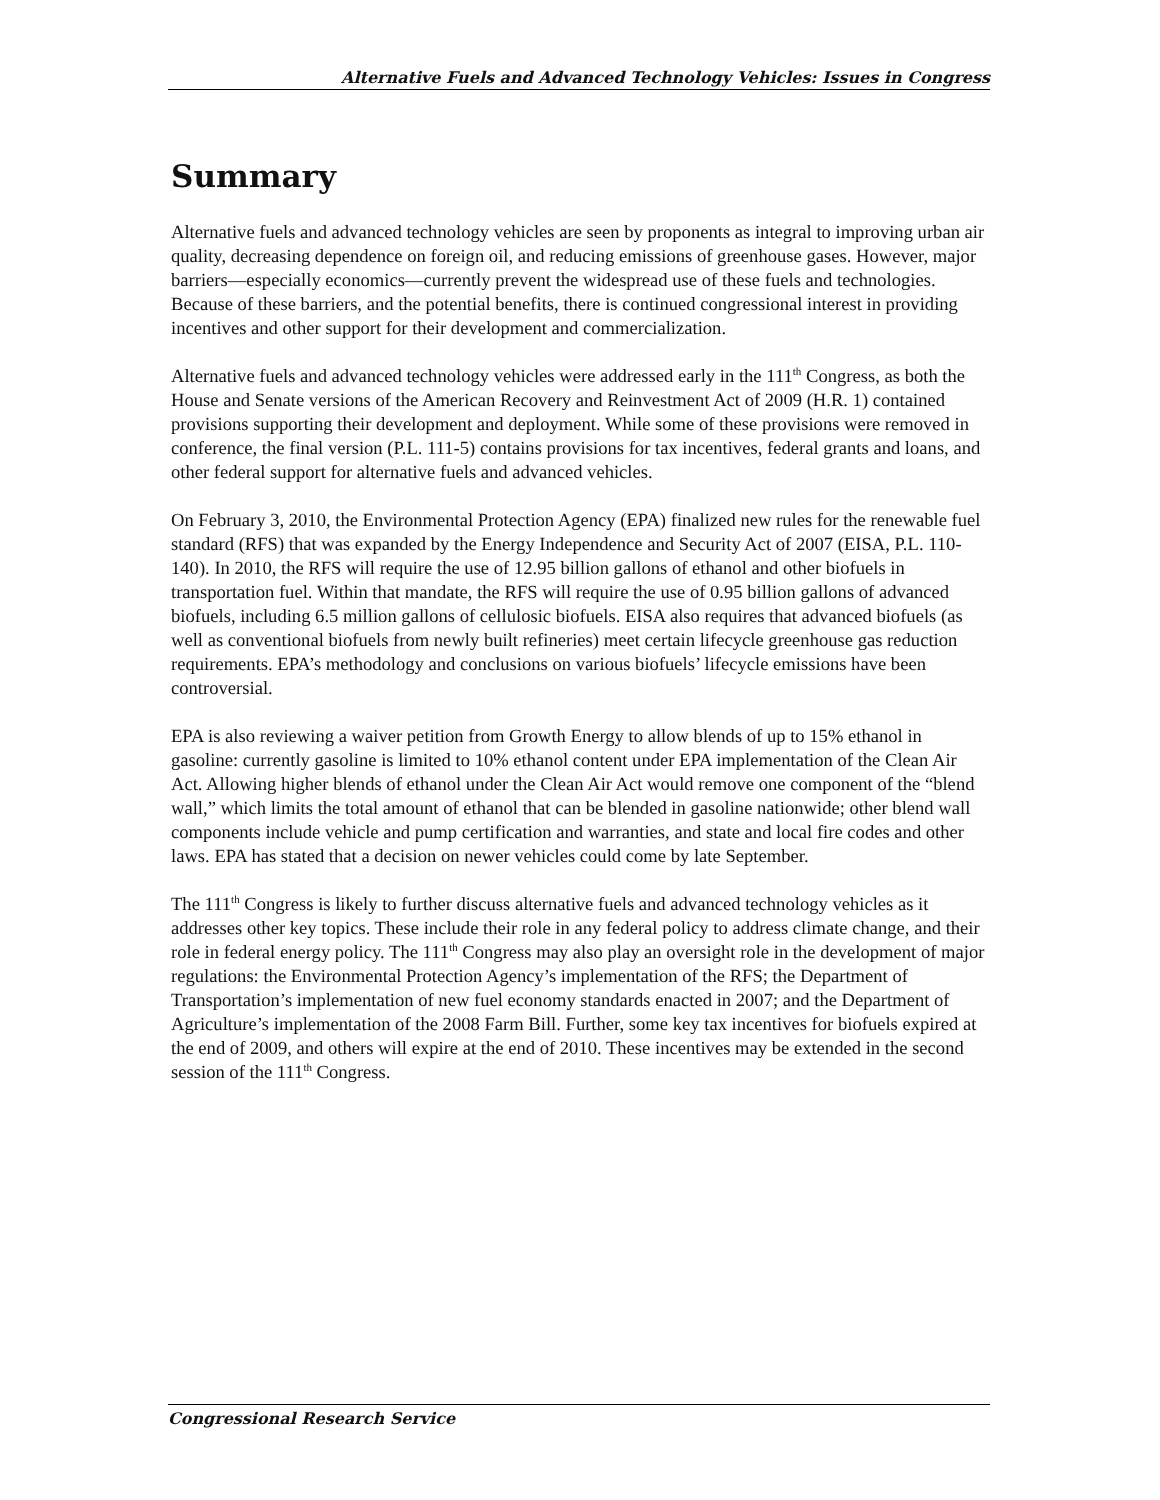Alternative Fuels and Advanced Technology Vehicles: Issues in Congress
Summary
Alternative fuels and advanced technology vehicles are seen by proponents as integral to improving urban air quality, decreasing dependence on foreign oil, and reducing emissions of greenhouse gases. However, major barriers—especially economics—currently prevent the widespread use of these fuels and technologies. Because of these barriers, and the potential benefits, there is continued congressional interest in providing incentives and other support for their development and commercialization.
Alternative fuels and advanced technology vehicles were addressed early in the 111<sup>th</sup> Congress, as both the House and Senate versions of the American Recovery and Reinvestment Act of 2009 (H.R. 1) contained provisions supporting their development and deployment. While some of these provisions were removed in conference, the final version (P.L. 111-5) contains provisions for tax incentives, federal grants and loans, and other federal support for alternative fuels and advanced vehicles.
On February 3, 2010, the Environmental Protection Agency (EPA) finalized new rules for the renewable fuel standard (RFS) that was expanded by the Energy Independence and Security Act of 2007 (EISA, P.L. 110-140). In 2010, the RFS will require the use of 12.95 billion gallons of ethanol and other biofuels in transportation fuel. Within that mandate, the RFS will require the use of 0.95 billion gallons of advanced biofuels, including 6.5 million gallons of cellulosic biofuels. EISA also requires that advanced biofuels (as well as conventional biofuels from newly built refineries) meet certain lifecycle greenhouse gas reduction requirements. EPA’s methodology and conclusions on various biofuels’ lifecycle emissions have been controversial.
EPA is also reviewing a waiver petition from Growth Energy to allow blends of up to 15% ethanol in gasoline: currently gasoline is limited to 10% ethanol content under EPA implementation of the Clean Air Act. Allowing higher blends of ethanol under the Clean Air Act would remove one component of the “blend wall,” which limits the total amount of ethanol that can be blended in gasoline nationwide; other blend wall components include vehicle and pump certification and warranties, and state and local fire codes and other laws. EPA has stated that a decision on newer vehicles could come by late September.
The 111<sup>th</sup> Congress is likely to further discuss alternative fuels and advanced technology vehicles as it addresses other key topics. These include their role in any federal policy to address climate change, and their role in federal energy policy. The 111<sup>th</sup> Congress may also play an oversight role in the development of major regulations: the Environmental Protection Agency’s implementation of the RFS; the Department of Transportation’s implementation of new fuel economy standards enacted in 2007; and the Department of Agriculture’s implementation of the 2008 Farm Bill. Further, some key tax incentives for biofuels expired at the end of 2009, and others will expire at the end of 2010. These incentives may be extended in the second session of the 111<sup>th</sup> Congress.
Congressional Research Service